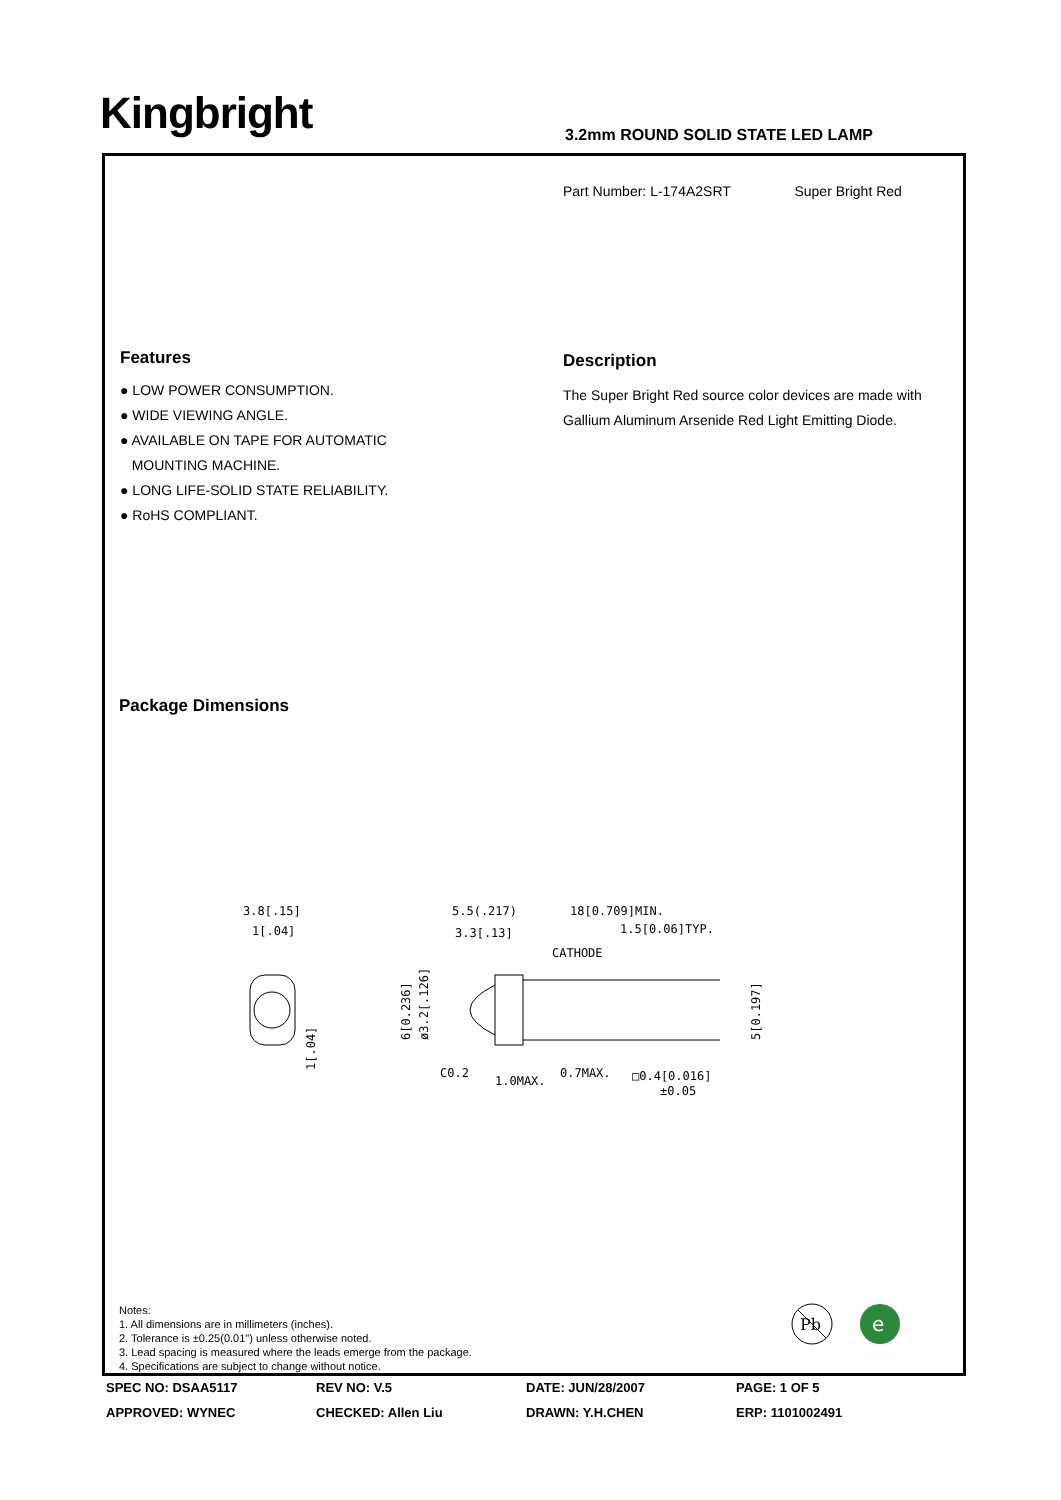Kingbright
3.2mm ROUND SOLID STATE LED LAMP
Part Number: L-174A2SRT Super Bright Red
Features
● LOW POWER CONSUMPTION.
● WIDE VIEWING ANGLE.
● AVAILABLE ON TAPE FOR AUTOMATIC
MOUNTING MACHINE.
● LONG LIFE-SOLID STATE RELIABILITY.
● RoHS COMPLIANT.
Description
The Super Bright Red source color devices are made with Gallium Aluminum Arsenide Red Light Emitting Diode.
Package Dimensions
3.8[.15]
1[.04]
1[.04]
5.5(.217)
18[0.709]MIN.
3.3[.13]
1.5[0.06]TYP.
CATHODE
6[0.236]
ø3.2[.126]
5[0.197]
C0.2
1.0MAX.
0.7MAX.
□0.4[0.016]
±0.05
Notes:
1. All dimensions are in millimeters (inches).
2. Tolerance is ±0.25(0.01") unless otherwise noted.
3. Lead spacing is measured where the leads emerge from the package.
4. Specifications are subject to change without notice.
Pb
e
SPEC NO: DSAA5117 REV NO: V.5 DATE: JUN/28/2007 PAGE: 1 OF 5
APPROVED: WYNEC CHECKED: Allen Liu DRAWN: Y.H.CHEN ERP: 1101002491